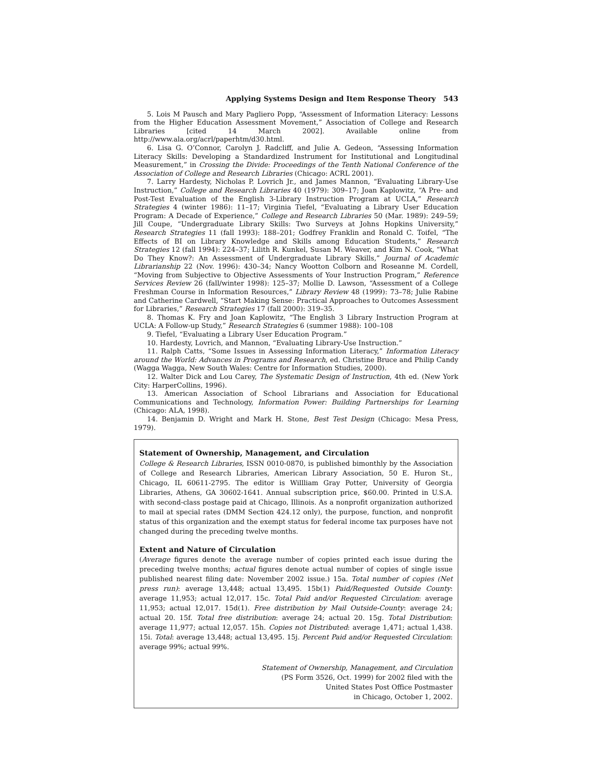Applying Systems Design and Item Response Theory 543
5. Lois M Pausch and Mary Pagliero Popp, “Assessment of Information Literacy: Lessons from the Higher Education Assessment Movement,” Association of College and Research Libraries [cited 14 March 2002]. Available online from http://www.ala.org/acrl/paperhtm/d30.html.
6. Lisa G. O’Connor, Carolyn J. Radcliff, and Julie A. Gedeon, “Assessing Information Literacy Skills: Developing a Standardized Instrument for Institutional and Longitudinal Measurement,” in Crossing the Divide: Proceedings of the Tenth National Conference of the Association of College and Research Libraries (Chicago: ACRL 2001).
7. Larry Hardesty, Nicholas P. Lovrich Jr., and James Mannon, “Evaluating Library-Use Instruction,” College and Research Libraries 40 (1979): 309–17; Joan Kaplowitz, “A Pre- and Post-Test Evaluation of the English 3-Library Instruction Program at UCLA,” Research Strategies 4 (winter 1986): 11–17; Virginia Tiefel, “Evaluating a Library User Education Program: A Decade of Experience,” College and Research Libraries 50 (Mar. 1989): 249–59; Jill Coupe, “Undergraduate Library Skills: Two Surveys at Johns Hopkins University,” Research Strategies 11 (fall 1993): 188–201; Godfrey Franklin and Ronald C. Toifel, “The Effects of BI on Library Knowledge and Skills among Education Students,” Research Strategies 12 (fall 1994): 224–37; Lilith R. Kunkel, Susan M. Weaver, and Kim N. Cook, “What Do They Know?: An Assessment of Undergraduate Library Skills,” Journal of Academic Librarianship 22 (Nov. 1996): 430–34; Nancy Wootton Colborn and Roseanne M. Cordell, “Moving from Subjective to Objective Assessments of Your Instruction Program,” Reference Services Review 26 (fall/winter 1998): 125–37; Mollie D. Lawson, “Assessment of a College Freshman Course in Information Resources,” Library Review 48 (1999): 73–78; Julie Rabine and Catherine Cardwell, “Start Making Sense: Practical Approaches to Outcomes Assessment for Libraries,” Research Strategies 17 (fall 2000): 319–35.
8. Thomas K. Fry and Joan Kaplowitz, “The English 3 Library Instruction Program at UCLA: A Follow-up Study,” Research Strategies 6 (summer 1988): 100–108
9. Tiefel, “Evaluating a Library User Education Program.”
10. Hardesty, Lovrich, and Mannon, “Evaluating Library-Use Instruction.”
11. Ralph Catts, “Some Issues in Assessing Information Literacy,” Information Literacy around the World: Advances in Programs and Research, ed. Christine Bruce and Philip Candy (Wagga Wagga, New South Wales: Centre for Information Studies, 2000).
12. Walter Dick and Lou Carey, The Systematic Design of Instruction, 4th ed. (New York City: HarperCollins, 1996).
13. American Association of School Librarians and Association for Educational Communications and Technology, Information Power: Building Partnerships for Learning (Chicago: ALA, 1998).
14. Benjamin D. Wright and Mark H. Stone, Best Test Design (Chicago: Mesa Press, 1979).
Statement of Ownership, Management, and Circulation
College & Research Libraries, ISSN 0010-0870, is published bimonthly by the Association of College and Research Libraries, American Library Association, 50 E. Huron St., Chicago, IL 60611-2795. The editor is Willliam Gray Potter, University of Georgia Libraries, Athens, GA 30602-1641. Annual subscription price, $60.00. Printed in U.S.A. with second-class postage paid at Chicago, Illinois. As a nonprofit organization authorized to mail at special rates (DMM Section 424.12 only), the purpose, function, and nonprofit status of this organization and the exempt status for federal income tax purposes have not changed during the preceding twelve months.
Extent and Nature of Circulation
(Average figures denote the average number of copies printed each issue during the preceding twelve months; actual figures denote actual number of copies of single issue published nearest filing date: November 2002 issue.) 15a. Total number of copies (Net press run): average 13,448; actual 13,495. 15b(1) Paid/Requested Outside County: average 11,953; actual 12,017. 15c. Total Paid and/or Requested Circulation: average 11,953; actual 12,017. 15d(1). Free distribution by Mail Outside-County: average 24; actual 20. 15f. Total free distribution: average 24; actual 20. 15g. Total Distribution: average 11,977; actual 12,057. 15h. Copies not Distributed: average 1,471; actual 1,438. 15i. Total: average 13,448; actual 13,495. 15j. Percent Paid and/or Requested Circulation: average 99%; actual 99%.
Statement of Ownership, Management, and Circulation
(PS Form 3526, Oct. 1999) for 2002 filed with the
United States Post Office Postmaster
in Chicago, October 1, 2002.